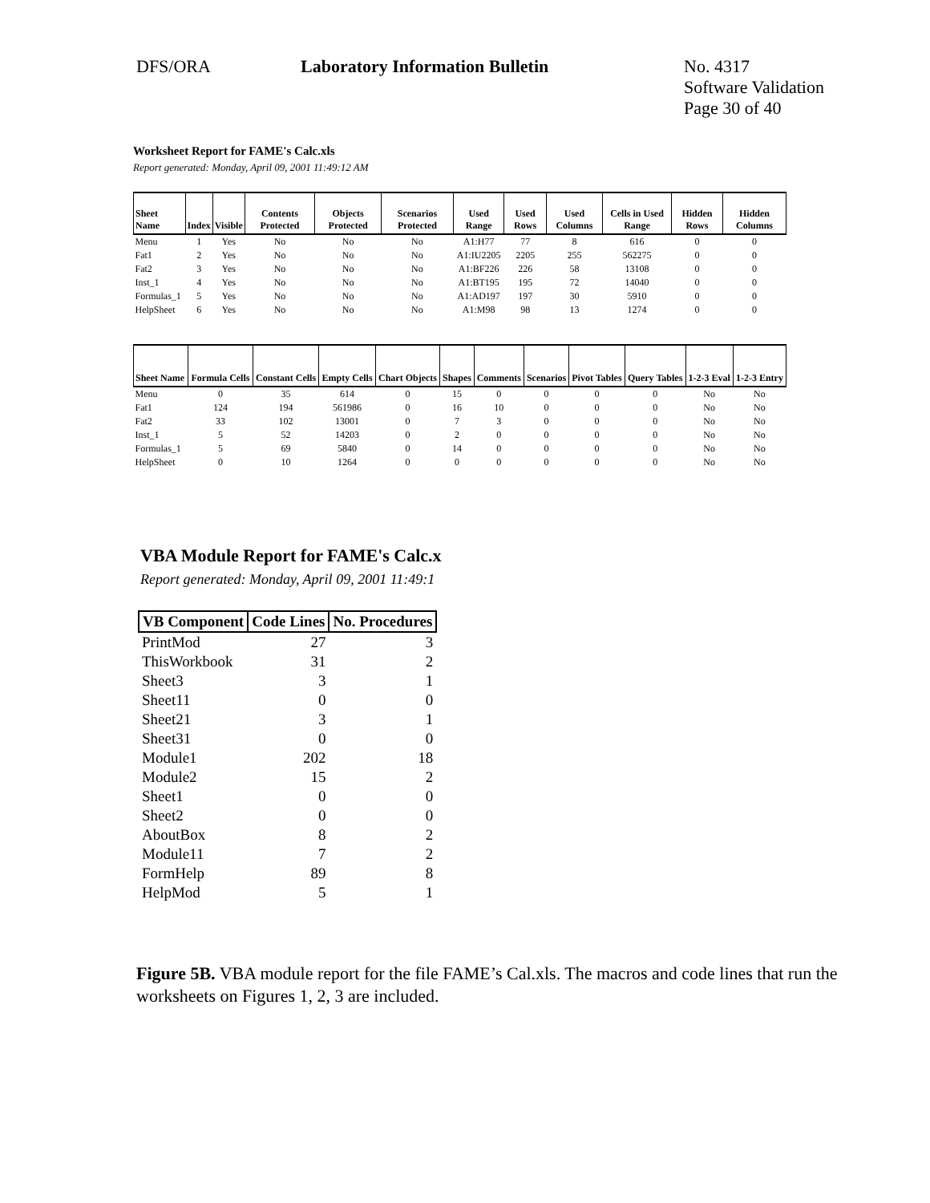DFS/ORA Laboratory Information Bulletin No. 4317
Software Validation
Page 30 of 40
Worksheet Report for FAME's Calc.xls
Report generated: Monday, April 09, 2001 11:49:12 AM
| Sheet Name | Index | Visible | Contents Protected | Objects Protected | Scenarios Protected | Used Range | Used Rows | Used Columns | Cells in Used Range | Hidden Rows | Hidden Columns |
| --- | --- | --- | --- | --- | --- | --- | --- | --- | --- | --- | --- |
| Menu | 1 | Yes | No | No | No | A1:H77 | 77 | 8 | 616 | 0 | 0 |
| Fat1 | 2 | Yes | No | No | No | A1:IU2205 | 2205 | 255 | 562275 | 0 | 0 |
| Fat2 | 3 | Yes | No | No | No | A1:BF226 | 226 | 58 | 13108 | 0 | 0 |
| Inst_1 | 4 | Yes | No | No | No | A1:BT195 | 195 | 72 | 14040 | 0 | 0 |
| Formulas_1 | 5 | Yes | No | No | No | A1:AD197 | 197 | 30 | 5910 | 0 | 0 |
| HelpSheet | 6 | Yes | No | No | No | A1:M98 | 98 | 13 | 1274 | 0 | 0 |
| Sheet Name | Formula Cells | Constant Cells | Empty Cells | Chart Objects | Shapes | Comments | Scenarios | Pivot Tables | Query Tables | 1-2-3 Eval | 1-2-3 Entry |
| --- | --- | --- | --- | --- | --- | --- | --- | --- | --- | --- | --- |
| Menu | 0 | 35 | 614 | 0 | 15 | 0 | 0 | 0 | 0 | No | No |
| Fat1 | 124 | 194 | 561986 | 0 | 16 | 10 | 0 | 0 | 0 | No | No |
| Fat2 | 33 | 102 | 13001 | 0 | 7 | 3 | 0 | 0 | 0 | No | No |
| Inst_1 | 5 | 52 | 14203 | 0 | 2 | 0 | 0 | 0 | 0 | No | No |
| Formulas_1 | 5 | 69 | 5840 | 0 | 14 | 0 | 0 | 0 | 0 | No | No |
| HelpSheet | 0 | 10 | 1264 | 0 | 0 | 0 | 0 | 0 | 0 | No | No |
VBA Module Report for FAME's Calc.x
Report generated: Monday, April 09, 2001 11:49:1
| VB Component | Code Lines | No. Procedures |
| --- | --- | --- |
| PrintMod | 27 | 3 |
| ThisWorkbook | 31 | 2 |
| Sheet3 | 3 | 1 |
| Sheet11 | 0 | 0 |
| Sheet21 | 3 | 1 |
| Sheet31 | 0 | 0 |
| Module1 | 202 | 18 |
| Module2 | 15 | 2 |
| Sheet1 | 0 | 0 |
| Sheet2 | 0 | 0 |
| AboutBox | 8 | 2 |
| Module11 | 7 | 2 |
| FormHelp | 89 | 8 |
| HelpMod | 5 | 1 |
Figure 5B. VBA module report for the file FAME’s Cal.xls. The macros and code lines that run the worksheets on Figures 1, 2, 3 are included.